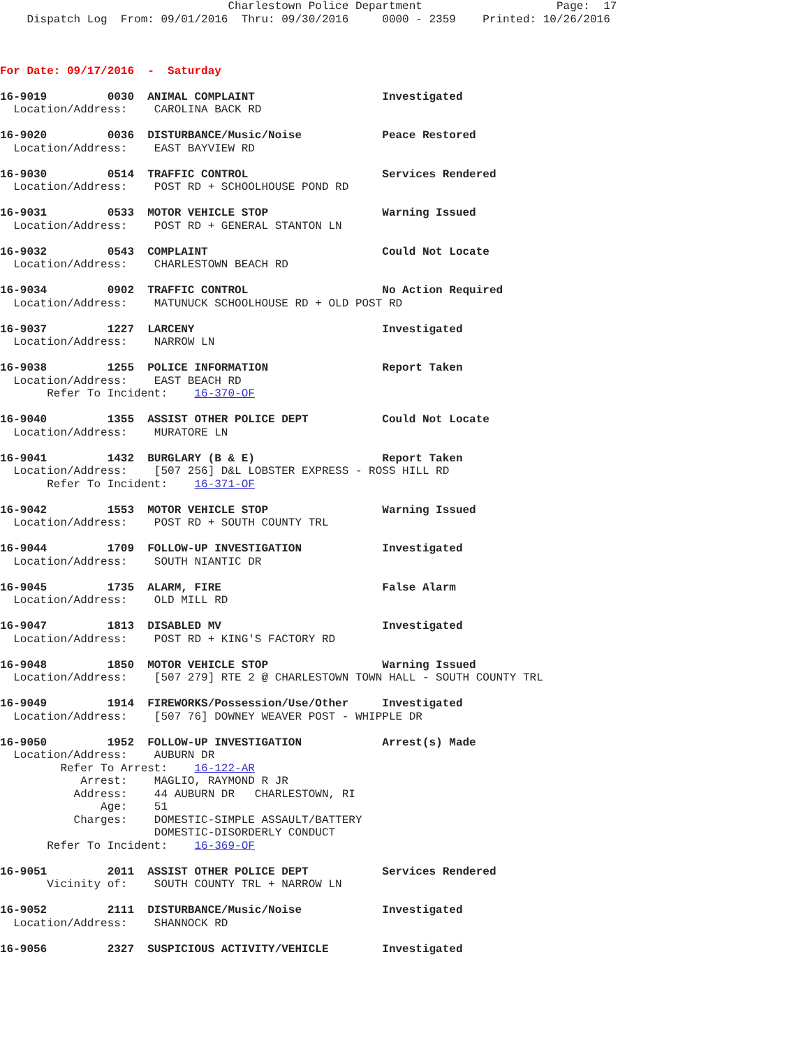Charlestown Police Department                    Page:  17
    Dispatch Log  From: 09/01/2016  Thru: 09/30/2016     0000 - 2359    Printed: 10/26/2016



For Date: 09/17/2016  -  Saturday

16-9019         0030  ANIMAL COMPLAINT                   Investigated
  Location/Address:    CAROLINA BACK RD

16-9020         0036  DISTURBANCE/Music/Noise            Peace Restored
  Location/Address:    EAST BAYVIEW RD

16-9030         0514  TRAFFIC CONTROL                    Services Rendered
  Location/Address:    POST RD + SCHOOLHOUSE POND RD

16-9031         0533  MOTOR VEHICLE STOP                 Warning Issued
  Location/Address:    POST RD + GENERAL STANTON LN

16-9032         0543  COMPLAINT                          Could Not Locate
  Location/Address:    CHARLESTOWN BEACH RD

16-9034         0902  TRAFFIC CONTROL                    No Action Required
  Location/Address:    MATUNUCK SCHOOLHOUSE RD + OLD POST RD

16-9037         1227  LARCENY                            Investigated
  Location/Address:    NARROW LN

16-9038         1255  POLICE INFORMATION                 Report Taken
  Location/Address:    EAST BEACH RD
       Refer To Incident:    16-370-OF

16-9040         1355  ASSIST OTHER POLICE DEPT           Could Not Locate
  Location/Address:    MURATORE LN

16-9041         1432  BURGLARY (B & E)                   Report Taken
  Location/Address:    [507 256] D&L LOBSTER EXPRESS - ROSS HILL RD
       Refer To Incident:    16-371-OF

16-9042         1553  MOTOR VEHICLE STOP                 Warning Issued
  Location/Address:    POST RD + SOUTH COUNTY TRL

16-9044         1709  FOLLOW-UP INVESTIGATION            Investigated
  Location/Address:    SOUTH NIANTIC DR

16-9045         1735  ALARM, FIRE                        False Alarm
  Location/Address:    OLD MILL RD

16-9047         1813  DISABLED MV                        Investigated
  Location/Address:    POST RD + KING'S FACTORY RD

16-9048         1850  MOTOR VEHICLE STOP                 Warning Issued
  Location/Address:    [507 279] RTE 2 @ CHARLESTOWN TOWN HALL - SOUTH COUNTY TRL

16-9049         1914  FIREWORKS/Possession/Use/Other     Investigated
  Location/Address:    [507 76] DOWNEY WEAVER POST - WHIPPLE DR

16-9050         1952  FOLLOW-UP INVESTIGATION            Arrest(s) Made
  Location/Address:    AUBURN DR
         Refer To Arrest:    16-122-AR
            Arrest:    MAGLIO, RAYMOND R JR
           Address:    44 AUBURN DR   CHARLESTOWN, RI
               Age:    51
           Charges:    DOMESTIC-SIMPLE ASSAULT/BATTERY
                       DOMESTIC-DISORDERLY CONDUCT
       Refer To Incident:    16-369-OF

16-9051         2011  ASSIST OTHER POLICE DEPT           Services Rendered
       Vicinity of:    SOUTH COUNTY TRL + NARROW LN

16-9052         2111  DISTURBANCE/Music/Noise            Investigated
  Location/Address:    SHANNOCK RD

16-9056         2327  SUSPICIOUS ACTIVITY/VEHICLE        Investigated